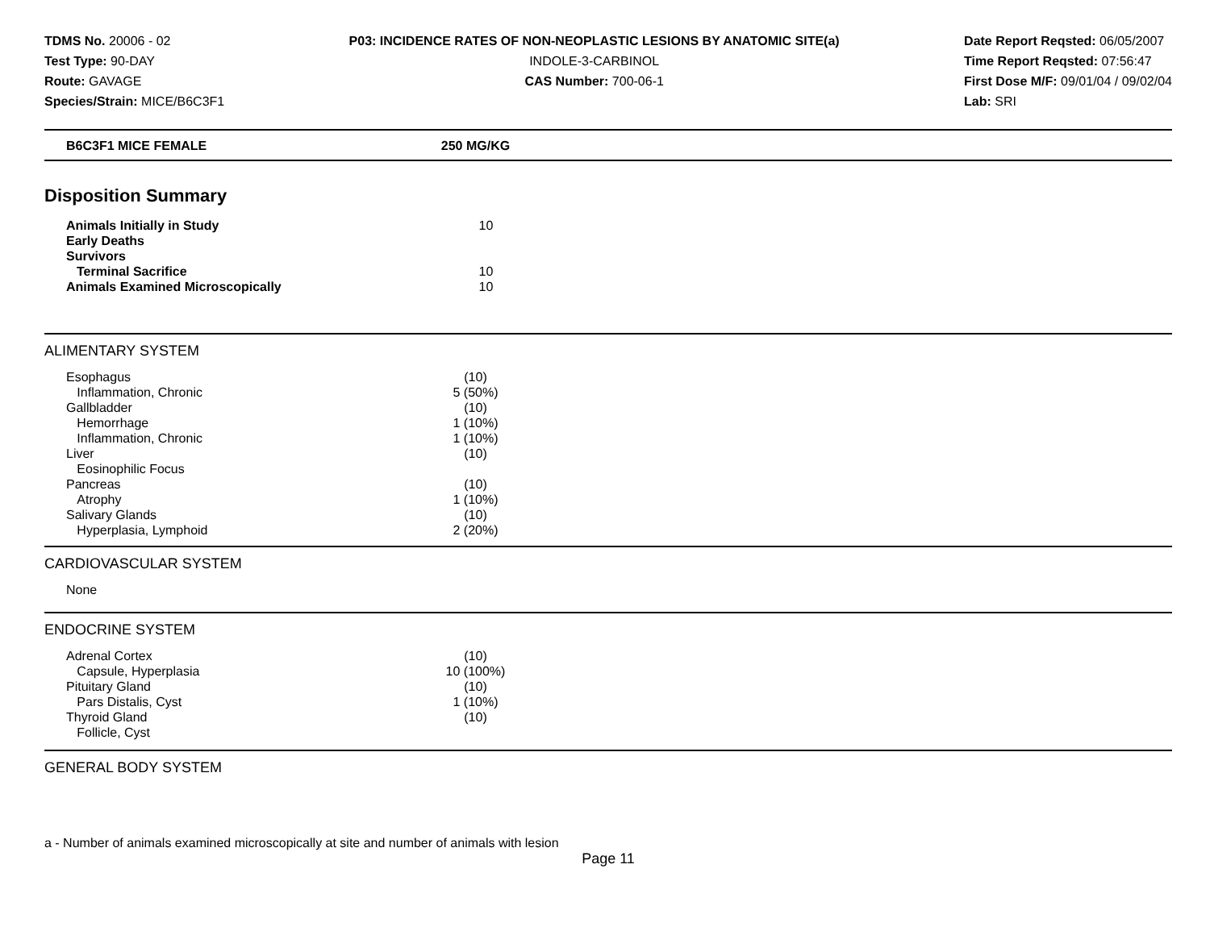TDMS No. 20006 - 02
Test Type: 90-DAY
Route: GAVAGE
Species/Strain: MICE/B6C3F1
P03: INCIDENCE RATES OF NON-NEOPLASTIC LESIONS BY ANATOMIC SITE(a)
INDOLE-3-CARBINOL
CAS Number: 700-06-1
Date Report Reqsted: 06/05/2007
Time Report Reqsted: 07:56:47
First Dose M/F: 09/01/04 / 09/02/04
Lab: SRI
| B6C3F1 MICE FEMALE | 250 MG/KG |
Disposition Summary
| Animals Initially in Study | 10 |
| Early Deaths | |
| Survivors | |
| Terminal Sacrifice | 10 |
| Animals Examined Microscopically | 10 |
ALIMENTARY SYSTEM
| Esophagus | (10) |
| Inflammation, Chronic | 5 (50%) |
| Gallbladder | (10) |
| Hemorrhage | 1 (10%) |
| Inflammation, Chronic | 1 (10%) |
| Liver | (10) |
| Eosinophilic Focus | |
| Pancreas | (10) |
| Atrophy | 1 (10%) |
| Salivary Glands | (10) |
| Hyperplasia, Lymphoid | 2 (20%) |
CARDIOVASCULAR SYSTEM
| None | |
ENDOCRINE SYSTEM
| Adrenal Cortex | (10) |
| Capsule, Hyperplasia | 10 (100%) |
| Pituitary Gland | (10) |
| Pars Distalis, Cyst | 1 (10%) |
| Thyroid Gland | (10) |
| Follicle, Cyst | |
GENERAL BODY SYSTEM
a - Number of animals examined microscopically at site and number of animals with lesion
Page 11